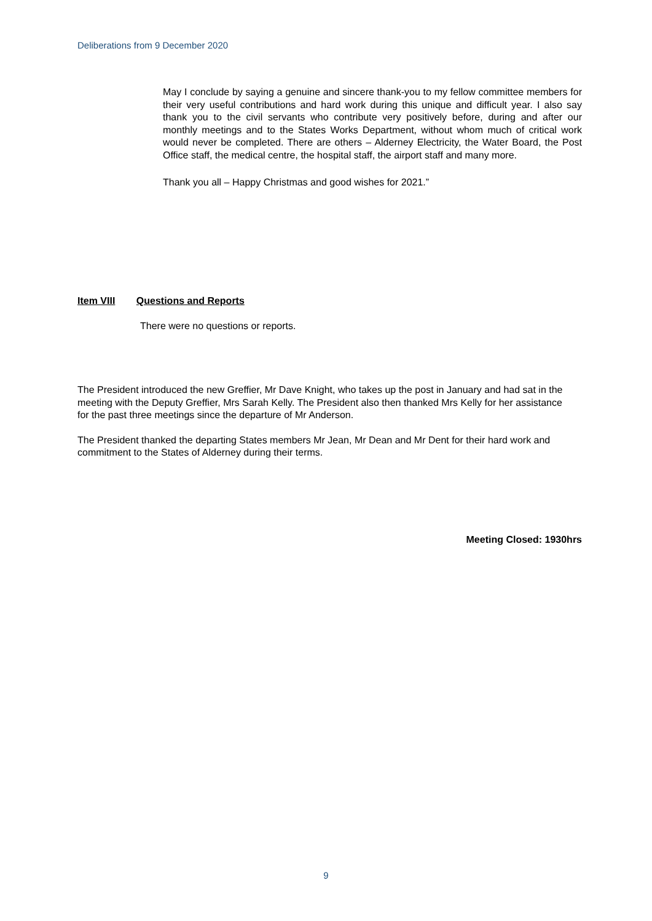Deliberations from 9 December 2020
May I conclude by saying a genuine and sincere thank-you to my fellow committee members for their very useful contributions and hard work during this unique and difficult year. I also say thank you to the civil servants who contribute very positively before, during and after our monthly meetings and to the States Works Department, without whom much of critical work would never be completed. There are others – Alderney Electricity, the Water Board, the Post Office staff, the medical centre, the hospital staff, the airport staff and many more.
Thank you all – Happy Christmas and good wishes for 2021.”
Item VIII Questions and Reports
There were no questions or reports.
The President introduced the new Greffier, Mr Dave Knight, who takes up the post in January and had sat in the meeting with the Deputy Greffier, Mrs Sarah Kelly. The President also then thanked Mrs Kelly for her assistance for the past three meetings since the departure of Mr Anderson.
The President thanked the departing States members Mr Jean, Mr Dean and Mr Dent for their hard work and commitment to the States of Alderney during their terms.
Meeting Closed: 1930hrs
9